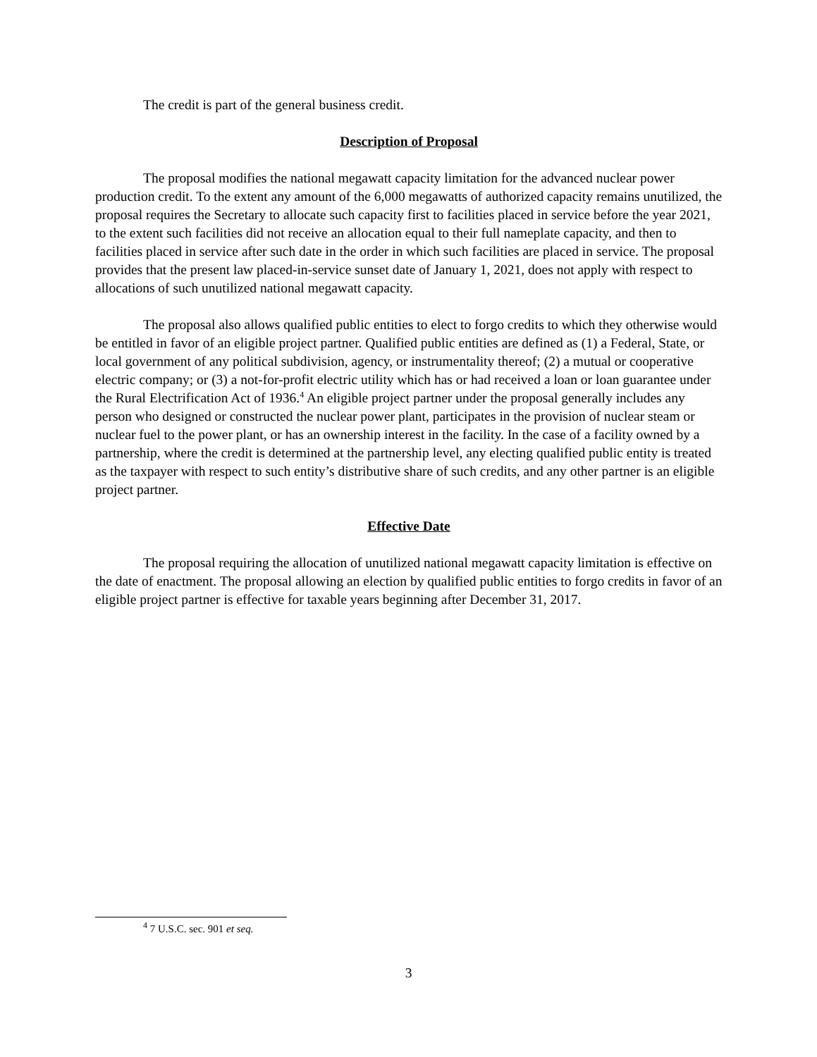The credit is part of the general business credit.
Description of Proposal
The proposal modifies the national megawatt capacity limitation for the advanced nuclear power production credit. To the extent any amount of the 6,000 megawatts of authorized capacity remains unutilized, the proposal requires the Secretary to allocate such capacity first to facilities placed in service before the year 2021, to the extent such facilities did not receive an allocation equal to their full nameplate capacity, and then to facilities placed in service after such date in the order in which such facilities are placed in service. The proposal provides that the present law placed-in-service sunset date of January 1, 2021, does not apply with respect to allocations of such unutilized national megawatt capacity.
The proposal also allows qualified public entities to elect to forgo credits to which they otherwise would be entitled in favor of an eligible project partner. Qualified public entities are defined as (1) a Federal, State, or local government of any political subdivision, agency, or instrumentality thereof; (2) a mutual or cooperative electric company; or (3) a not-for-profit electric utility which has or had received a loan or loan guarantee under the Rural Electrification Act of 1936.<sup>4</sup> An eligible project partner under the proposal generally includes any person who designed or constructed the nuclear power plant, participates in the provision of nuclear steam or nuclear fuel to the power plant, or has an ownership interest in the facility. In the case of a facility owned by a partnership, where the credit is determined at the partnership level, any electing qualified public entity is treated as the taxpayer with respect to such entity’s distributive share of such credits, and any other partner is an eligible project partner.
Effective Date
The proposal requiring the allocation of unutilized national megawatt capacity limitation is effective on the date of enactment. The proposal allowing an election by qualified public entities to forgo credits in favor of an eligible project partner is effective for taxable years beginning after December 31, 2017.
<sup>4</sup> 7 U.S.C. sec. 901 et seq.
3